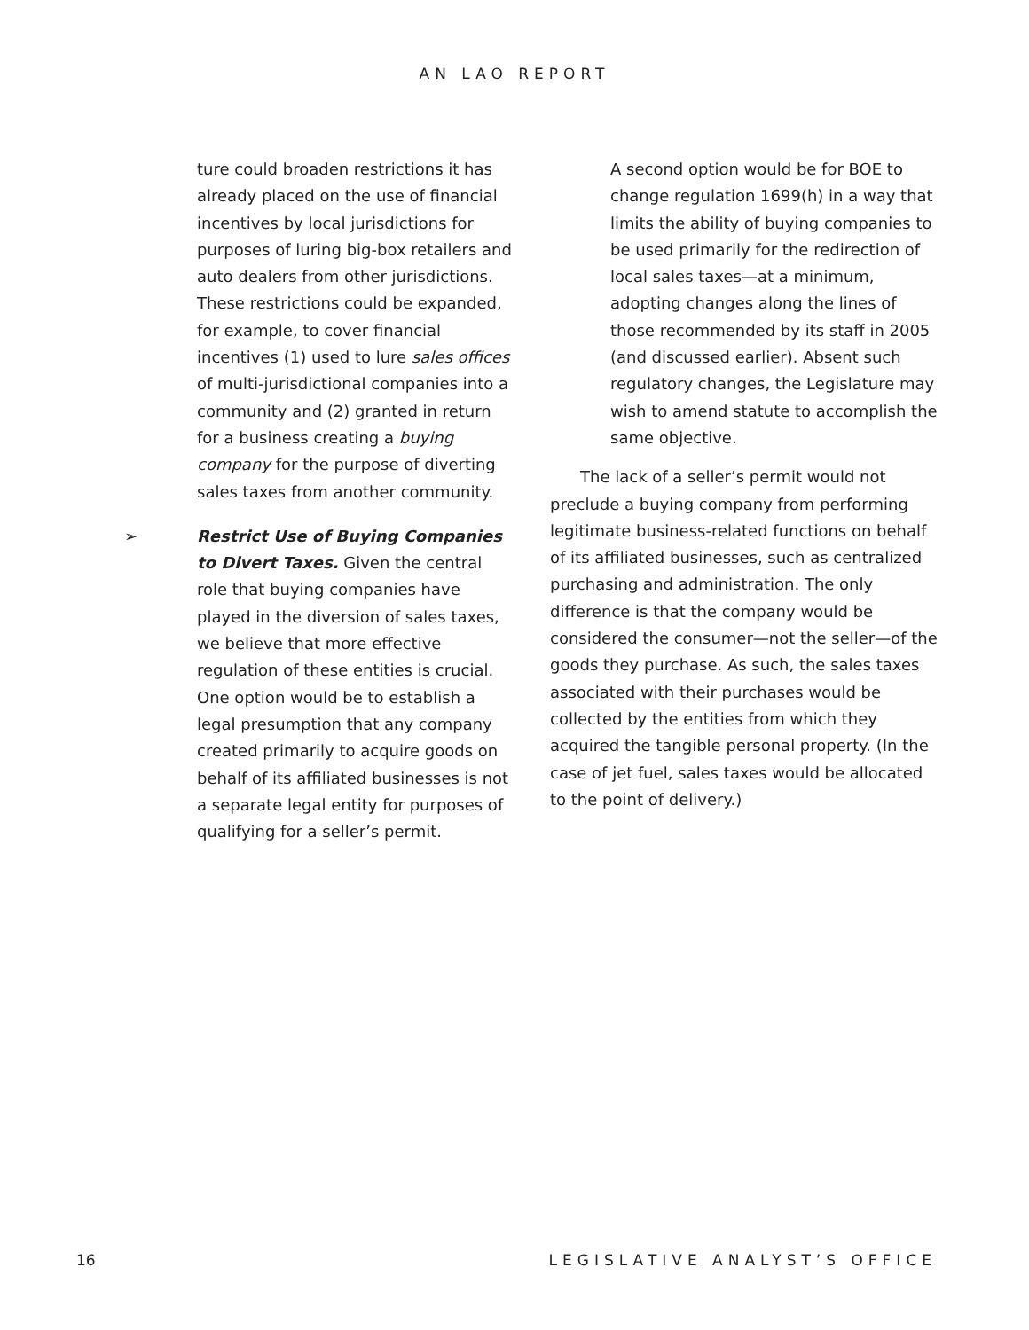AN LAO REPORT
ture could broaden restrictions it has already placed on the use of financial incentives by local jurisdictions for purposes of luring big-box retailers and auto dealers from other jurisdictions. These restrictions could be expanded, for example, to cover financial incentives (1) used to lure sales offices of multi-jurisdictional companies into a community and (2) granted in return for a business creating a buying company for the purpose of diverting sales taxes from another community.
➢ Restrict Use of Buying Companies to Divert Taxes. Given the central role that buying companies have played in the diversion of sales taxes, we believe that more effective regulation of these entities is crucial. One option would be to establish a legal presumption that any company created primarily to acquire goods on behalf of its affiliated businesses is not a separate legal entity for purposes of qualifying for a seller’s permit.
A second option would be for BOE to change regulation 1699(h) in a way that limits the ability of buying companies to be used primarily for the redirection of local sales taxes—at a minimum, adopting changes along the lines of those recommended by its staff in 2005 (and discussed earlier). Absent such regulatory changes, the Legislature may wish to amend statute to accomplish the same objective.
The lack of a seller’s permit would not preclude a buying company from performing legitimate business-related functions on behalf of its affiliated businesses, such as centralized purchasing and administration. The only difference is that the company would be considered the consumer—not the seller—of the goods they purchase. As such, the sales taxes associated with their purchases would be collected by the entities from which they acquired the tangible personal property. (In the case of jet fuel, sales taxes would be allocated to the point of delivery.)
16 LEGISLATIVE ANALYST’S OFFICE